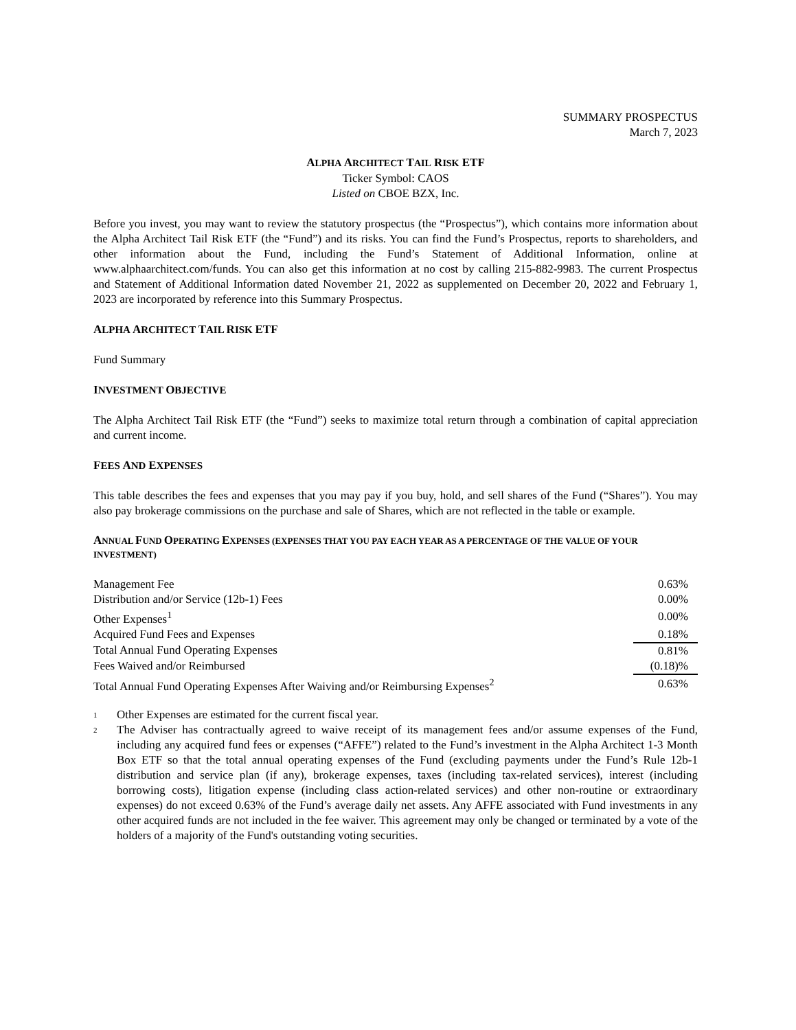SUMMARY PROSPECTUS
March 7, 2023
ALPHA ARCHITECT TAIL RISK ETF
Ticker Symbol: CAOS
Listed on CBOE BZX, Inc.
Before you invest, you may want to review the statutory prospectus (the “Prospectus”), which contains more information about the Alpha Architect Tail Risk ETF (the “Fund”) and its risks. You can find the Fund’s Prospectus, reports to shareholders, and other information about the Fund, including the Fund’s Statement of Additional Information, online at www.alphaarchitect.com/funds. You can also get this information at no cost by calling 215-882-9983. The current Prospectus and Statement of Additional Information dated November 21, 2022 as supplemented on December 20, 2022 and February 1, 2023 are incorporated by reference into this Summary Prospectus.
ALPHA ARCHITECT TAIL RISK ETF
Fund Summary
INVESTMENT OBJECTIVE
The Alpha Architect Tail Risk ETF (the “Fund”) seeks to maximize total return through a combination of capital appreciation and current income.
FEES AND EXPENSES
This table describes the fees and expenses that you may pay if you buy, hold, and sell shares of the Fund (“Shares”). You may also pay brokerage commissions on the purchase and sale of Shares, which are not reflected in the table or example.
ANNUAL FUND OPERATING EXPENSES (EXPENSES THAT YOU PAY EACH YEAR AS A PERCENTAGE OF THE VALUE OF YOUR INVESTMENT)
| Management Fee | 0.63% |
| Distribution and/or Service (12b-1) Fees | 0.00% |
| Other Expenses<sup>1</sup> | 0.00% |
| Acquired Fund Fees and Expenses | 0.18% |
| Total Annual Fund Operating Expenses | 0.81% |
| Fees Waived and/or Reimbursed | (0.18)% |
| Total Annual Fund Operating Expenses After Waiving and/or Reimbursing Expenses<sup>2</sup> | 0.63% |
1 Other Expenses are estimated for the current fiscal year.
2 The Adviser has contractually agreed to waive receipt of its management fees and/or assume expenses of the Fund, including any acquired fund fees or expenses (“AFFE”) related to the Fund’s investment in the Alpha Architect 1-3 Month Box ETF so that the total annual operating expenses of the Fund (excluding payments under the Fund’s Rule 12b-1 distribution and service plan (if any), brokerage expenses, taxes (including tax-related services), interest (including borrowing costs), litigation expense (including class action-related services) and other non-routine or extraordinary expenses) do not exceed 0.63% of the Fund’s average daily net assets. Any AFFE associated with Fund investments in any other acquired funds are not included in the fee waiver. This agreement may only be changed or terminated by a vote of the holders of a majority of the Fund's outstanding voting securities.